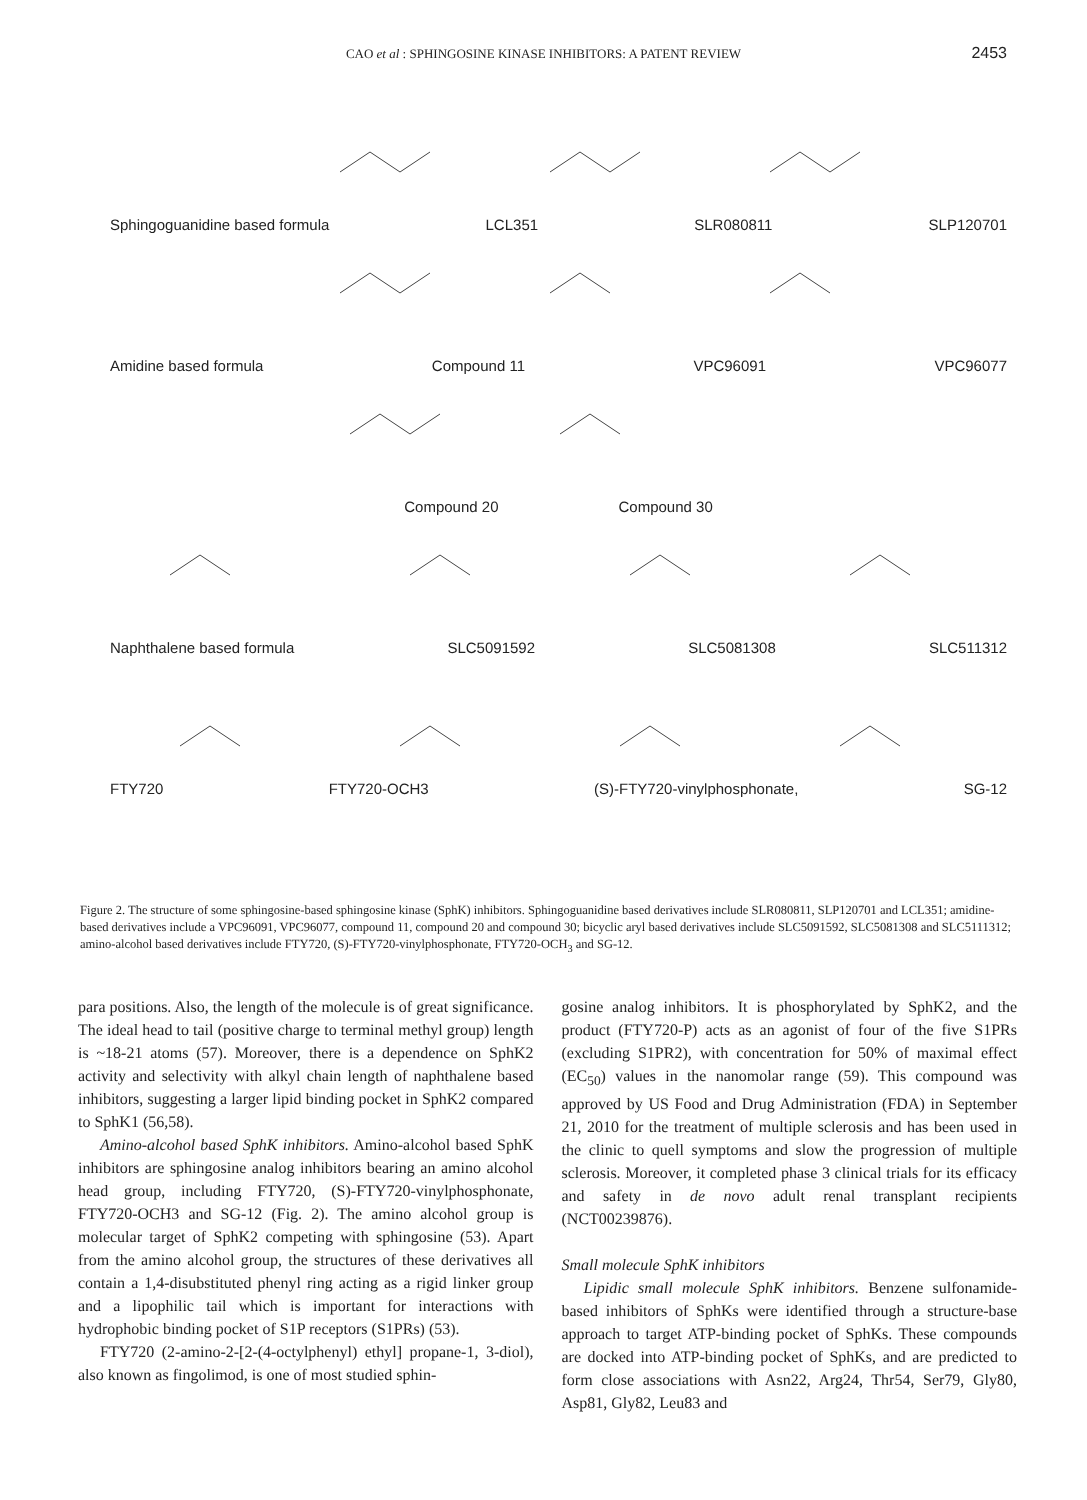CAO et al : SPHINGOSINE KINASE INHIBITORS: A PATENT REVIEW 2453
Sphingoguanidine based formula LCL351 SLR080811 SLP120701
Amidine based formula Compound 11 VPC96091 VPC96077
Compound 20 Compound 30
Naphthalene based formula SLC5091592 SLC5081308 SLC511312
FTY720 FTY720-OCH3 (S)-FTY720-vinylphosphonate, SG-12
Figure 2. The structure of some sphingosine-based sphingosine kinase (SphK) inhibitors. Sphingoguanidine based derivatives include SLR080811, SLP120701 and LCL351; amidine-based derivatives include a VPC96091, VPC96077, compound 11, compound 20 and compound 30; bicyclic aryl based derivatives include SLC5091592, SLC5081308 and SLC5111312; amino-alcohol based derivatives include FTY720, (S)-FTY720-vinylphosphonate, FTY720-OCH<sub>3</sub> and SG-12.
para positions. Also, the length of the molecule is of great significance. The ideal head to tail (positive charge to terminal methyl group) length is ~18-21 atoms (57). Moreover, there is a dependence on SphK2 activity and selectivity with alkyl chain length of naphthalene based inhibitors, suggesting a larger lipid binding pocket in SphK2 compared to SphK1 (56,58).
Amino-alcohol based SphK inhibitors. Amino-alcohol based SphK inhibitors are sphingosine analog inhibitors bearing an amino alcohol head group, including FTY720, (S)-FTY720-vinylphosphonate, FTY720-OCH3 and SG-12 (Fig. 2). The amino alcohol group is molecular target of SphK2 competing with sphingosine (53). Apart from the amino alcohol group, the structures of these derivatives all contain a 1,4-disubstituted phenyl ring acting as a rigid linker group and a lipophilic tail which is important for interactions with hydrophobic binding pocket of S1P receptors (S1PRs) (53).
FTY720 (2-amino-2-[2-(4-octylphenyl) ethyl] propane-1, 3-diol), also known as fingolimod, is one of most studied sphin-
gosine analog inhibitors. It is phosphorylated by SphK2, and the product (FTY720-P) acts as an agonist of four of the five S1PRs (excluding S1PR2), with concentration for 50% of maximal effect (EC<sub>50</sub>) values in the nanomolar range (59). This compound was approved by US Food and Drug Administration (FDA) in September 21, 2010 for the treatment of multiple sclerosis and has been used in the clinic to quell symptoms and slow the progression of multiple sclerosis. Moreover, it completed phase 3 clinical trials for its efficacy and safety in de novo adult renal transplant recipients (NCT00239876).
Small molecule SphK inhibitors
Lipidic small molecule SphK inhibitors. Benzene sulfonamide-based inhibitors of SphKs were identified through a structure-base approach to target ATP-binding pocket of SphKs. These compounds are docked into ATP-binding pocket of SphKs, and are predicted to form close associations with Asn22, Arg24, Thr54, Ser79, Gly80, Asp81, Gly82, Leu83 and